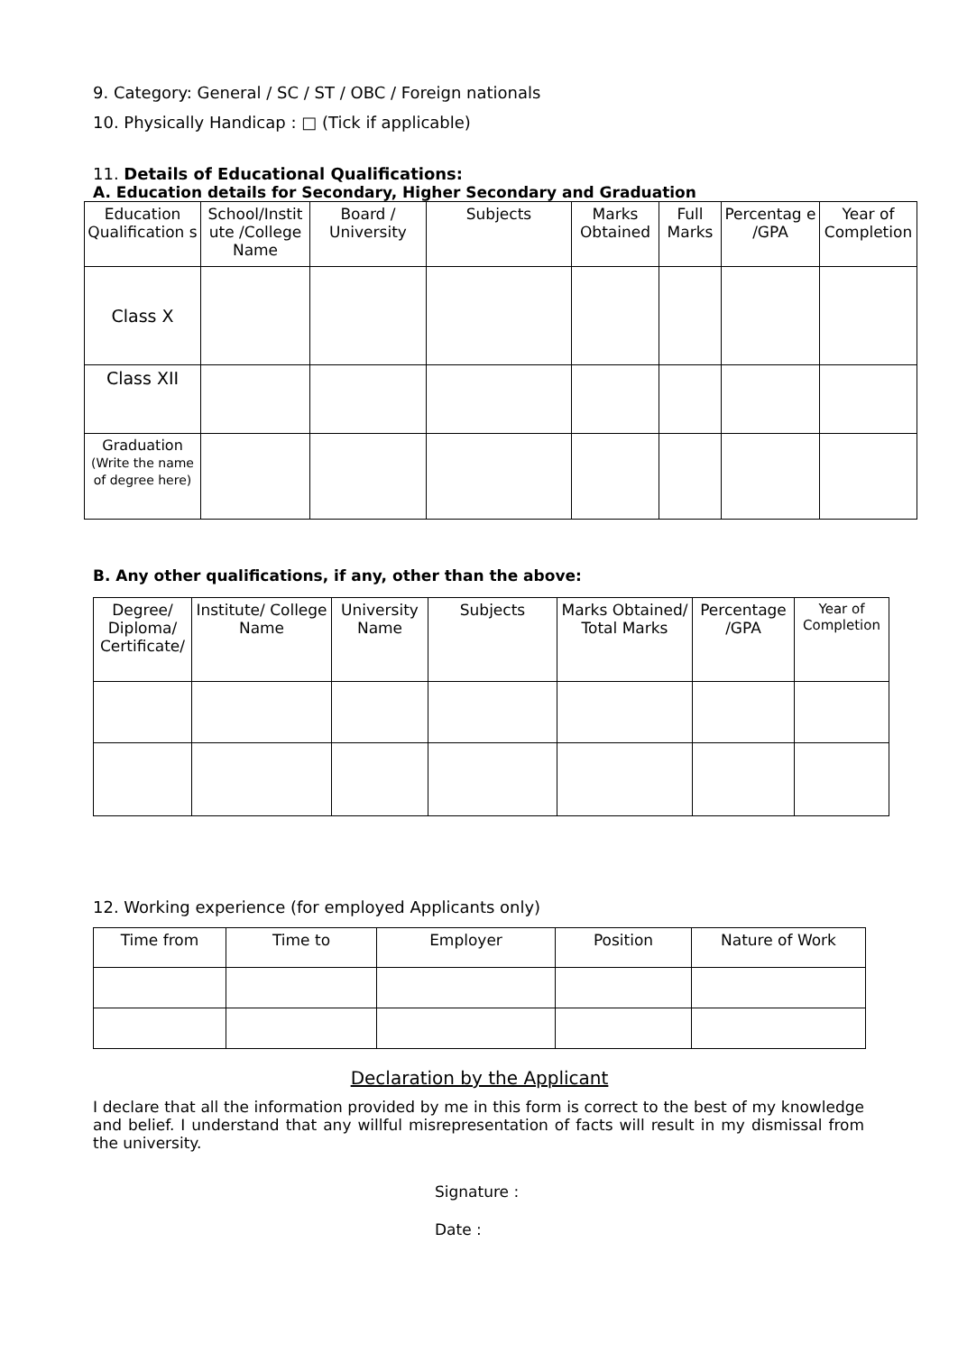9. Category: General / SC / ST / OBC / Foreign nationals
10. Physically Handicap : □ (Tick if applicable)
11. Details of Educational Qualifications:
A. Education details for Secondary, Higher Secondary and Graduation
| Education Qualification s | School/Instit ute /College Name | Board / University | Subjects | Marks Obtained | Full Marks | Percentag e /GPA | Year of Completion |
| --- | --- | --- | --- | --- | --- | --- | --- |
| Class X | | | | | | | |
| Class XII | | | | | | | |
| Graduation (Write the name of degree here) | | | | | | | |
B. Any other qualifications, if any, other than the above:
| Degree/ Diploma/ Certificate/ | Institute/ College Name | University Name | Subjects | Marks Obtained/ Total Marks | Percentage /GPA | Year of Completion |
| --- | --- | --- | --- | --- | --- | --- |
12. Working experience (for employed Applicants only)
| Time from | Time to | Employer | Position | Nature of Work |
| --- | --- | --- | --- | --- |
Declaration by the Applicant
I declare that all the information provided by me in this form is correct to the best of my knowledge and belief. I understand that any willful misrepresentation of facts will result in my dismissal from the university.
Signature :
Date :